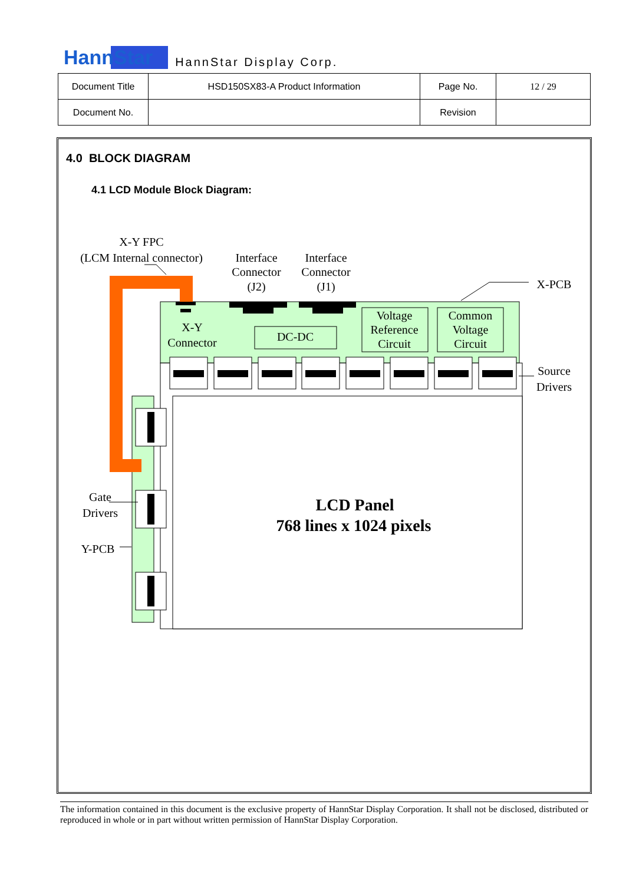HannStar HannStar Display Corp.
| Document Title | HSD150SX83-A Product Information | Page No. | 12 / 29 |
| Document No. | | Revision | |
4.0 BLOCK DIAGRAM
4.1 LCD Module Block Diagram:
X-Y FPC
(LCM Internal connector)
Interface
Connector
(J2)
Interface
Connector
(J1)
X-PCB
X-Y
Connector
DC-DC
Voltage
Reference
Circuit
Common
Voltage
Circuit
Source
Drivers
Gate
Drivers
Y-PCB
LCD Panel
768 lines x 1024 pixels
The information contained in this document is the exclusive property of HannStar Display Corporation. It shall not be disclosed, distributed or reproduced in whole or in part without written permission of HannStar Display Corporation.